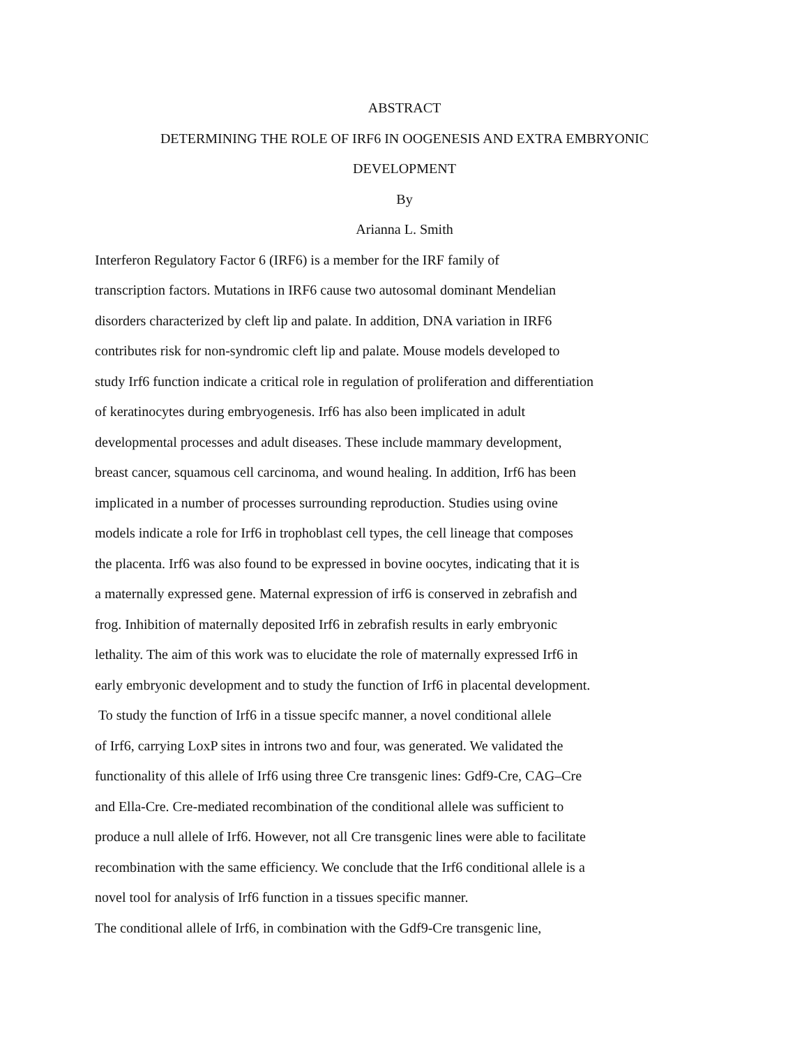ABSTRACT
DETERMINING THE ROLE OF IRF6 IN OOGENESIS AND EXTRA EMBRYONIC
DEVELOPMENT
By
Arianna L. Smith
Interferon Regulatory Factor 6 (IRF6) is a member for the IRF family of
transcription factors. Mutations in IRF6 cause two autosomal dominant Mendelian
disorders characterized by cleft lip and palate. In addition, DNA variation in IRF6
contributes risk for non-syndromic cleft lip and palate. Mouse models developed to
study Irf6 function indicate a critical role in regulation of proliferation and differentiation
of keratinocytes during embryogenesis. Irf6 has also been implicated in adult
developmental processes and adult diseases. These include mammary development,
breast cancer, squamous cell carcinoma, and wound healing. In addition, Irf6 has been
implicated in a number of processes surrounding reproduction. Studies using ovine
models indicate a role for Irf6 in trophoblast cell types, the cell lineage that composes
the placenta. Irf6 was also found to be expressed in bovine oocytes, indicating that it is
a maternally expressed gene. Maternal expression of irf6 is conserved in zebrafish and
frog. Inhibition of maternally deposited Irf6 in zebrafish results in early embryonic
lethality. The aim of this work was to elucidate the role of maternally expressed Irf6 in
early embryonic development and to study the function of Irf6 in placental development.
To study the function of Irf6 in a tissue specifc manner, a novel conditional allele
of Irf6, carrying LoxP sites in introns two and four, was generated. We validated the
functionality of this allele of Irf6 using three Cre transgenic lines: Gdf9-Cre, CAG–Cre
and Ella-Cre. Cre-mediated recombination of the conditional allele was sufficient to
produce a null allele of Irf6. However, not all Cre transgenic lines were able to facilitate
recombination with the same efficiency. We conclude that the Irf6 conditional allele is a
novel tool for analysis of Irf6 function in a tissues specific manner.
The conditional allele of Irf6, in combination with the Gdf9-Cre transgenic line,